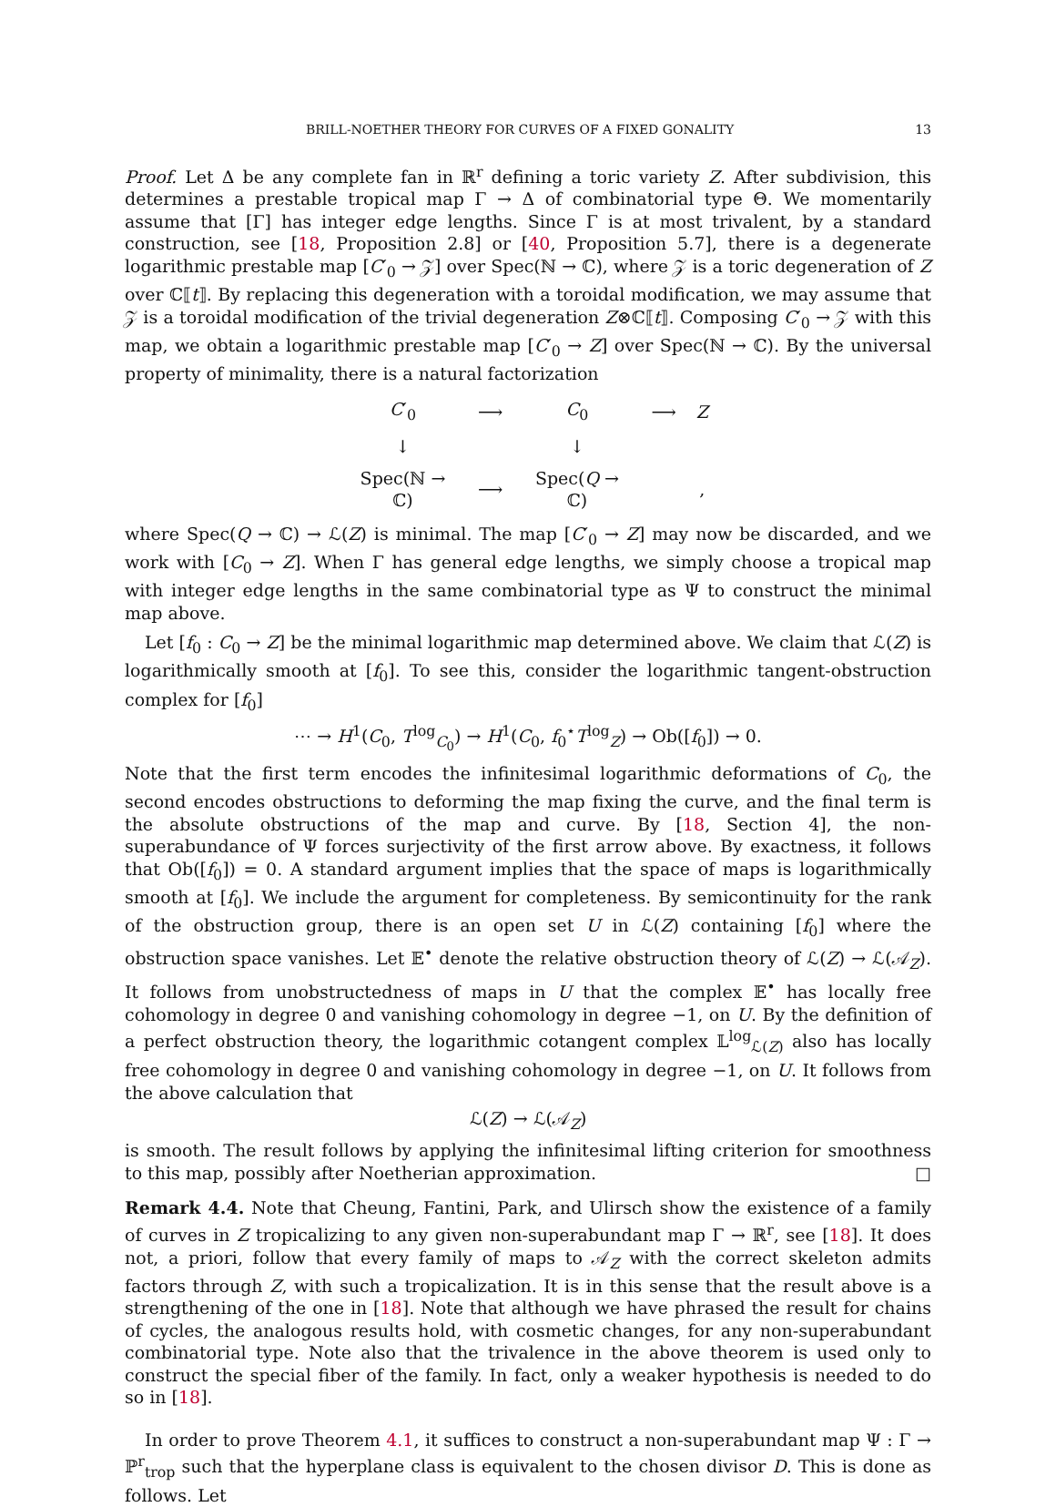BRILL-NOETHER THEORY FOR CURVES OF A FIXED GONALITY 13
Proof. Let Δ be any complete fan in ℝ<sup>r</sup> defining a toric variety Z. After subdivision, this determines a prestable tropical map Γ → Δ of combinatorial type Θ. We momentarily assume that [Γ] has integer edge lengths. Since Γ is at most trivalent, by a standard construction, see [18, Proposition 2.8] or [40, Proposition 5.7], there is a degenerate logarithmic prestable map [C′<sub>0</sub> → 𝒵] over Spec(ℕ → ℂ), where 𝒵 is a toric degeneration of Z over ℂ⟦t⟧. By replacing this degeneration with a toroidal modification, we may assume that 𝒵 is a toroidal modification of the trivial degeneration Z⊗ℂ⟦t⟧. Composing C′<sub>0</sub> → 𝒵 with this map, we obtain a logarithmic prestable map [C′<sub>0</sub> → Z] over Spec(ℕ → ℂ). By the universal property of minimality, there is a natural factorization
| C ′<sub>0</sub> | ⟶ | C<sub>0</sub> | ⟶ | Z |
| ↓ | | ↓ | | |
| Spec(ℕ → ℂ) | ⟶ | Spec( Q → ℂ) | | , |
where Spec(Q → ℂ) → ℒ(Z) is minimal. The map [C′<sub>0</sub> → Z] may now be discarded, and we work with [C<sub>0</sub> → Z]. When Γ has general edge lengths, we simply choose a tropical map with integer edge lengths in the same combinatorial type as Ψ to construct the minimal map above.
Let [f<sub>0</sub> : C<sub>0</sub> → Z] be the minimal logarithmic map determined above. We claim that ℒ(Z) is logarithmically smooth at [f<sub>0</sub>]. To see this, consider the logarithmic tangent-obstruction complex for [f<sub>0</sub>]
⋯ → H<sup>1</sup>(C<sub>0</sub>, T<sup>log</sup><sub>C<sub>0</sub></sub>) → H<sup>1</sup>(C<sub>0</sub>, f<sub>0</sub><sup>⋆</sup>T<sup>log</sup><sub>Z</sub>) → Ob([f<sub>0</sub>]) → 0.
Note that the first term encodes the infinitesimal logarithmic deformations of C<sub>0</sub>, the second encodes obstructions to deforming the map fixing the curve, and the final term is the absolute obstructions of the map and curve. By [18, Section 4], the non-superabundance of Ψ forces surjectivity of the first arrow above. By exactness, it follows that Ob([f<sub>0</sub>]) = 0. A standard argument implies that the space of maps is logarithmically smooth at [f<sub>0</sub>]. We include the argument for completeness. By semicontinuity for the rank of the obstruction group, there is an open set U in ℒ(Z) containing [f<sub>0</sub>] where the obstruction space vanishes. Let 𝔼<sup>•</sup> denote the relative obstruction theory of ℒ(Z) → ℒ(𝒜<sub>Z</sub>). It follows from unobstructedness of maps in U that the complex 𝔼<sup>•</sup> has locally free cohomology in degree 0 and vanishing cohomology in degree −1, on U. By the definition of a perfect obstruction theory, the logarithmic cotangent complex 𝕃<sup>log</sup><sub>ℒ(Z)</sub> also has locally free cohomology in degree 0 and vanishing cohomology in degree −1, on U. It follows from the above calculation that
ℒ(Z) → ℒ(𝒜<sub>Z</sub>)
is smooth. The result follows by applying the infinitesimal lifting criterion for smoothness to this map, possibly after Noetherian approximation. □
Remark 4.4. Note that Cheung, Fantini, Park, and Ulirsch show the existence of a family of curves in Z tropicalizing to any given non-superabundant map Γ → ℝ<sup>r</sup>, see [18]. It does not, a priori, follow that every family of maps to 𝒜<sub>Z</sub> with the correct skeleton admits factors through Z, with such a tropicalization. It is in this sense that the result above is a strengthening of the one in [18]. Note that although we have phrased the result for chains of cycles, the analogous results hold, with cosmetic changes, for any non-superabundant combinatorial type. Note also that the trivalence in the above theorem is used only to construct the special fiber of the family. In fact, only a weaker hypothesis is needed to do so in [18].
In order to prove Theorem 4.1, it suffices to construct a non-superabundant map Ψ : Γ → ℙ<sup>r</sup><sub>trop</sub> such that the hyperplane class is equivalent to the chosen divisor D. This is done as follows. Let